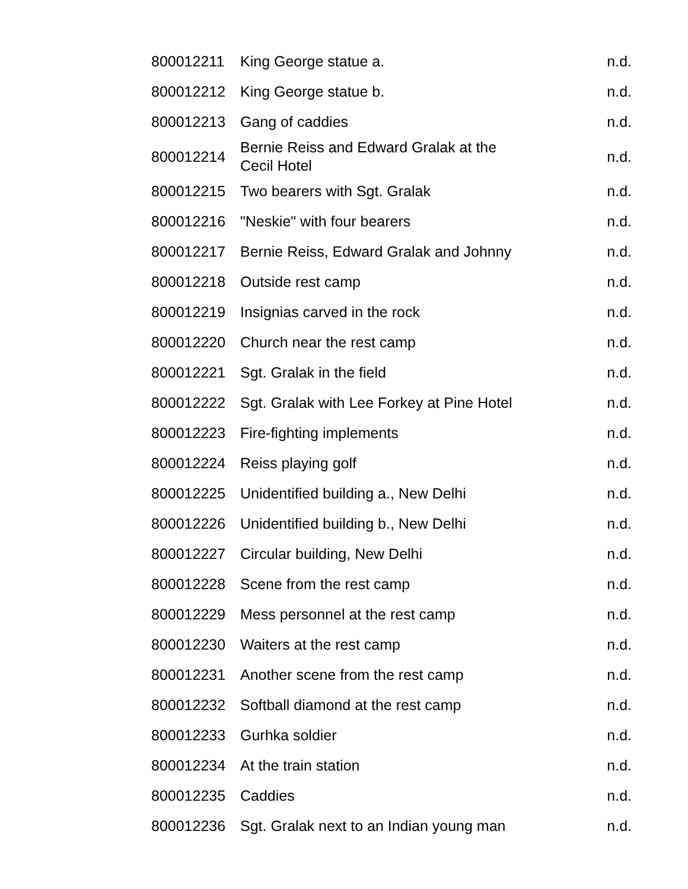| 800012211 | King George statue a. | n.d. |
| 800012212 | King George statue b. | n.d. |
| 800012213 | Gang of caddies | n.d. |
| 800012214 | Bernie Reiss and Edward Gralak at the Cecil Hotel | n.d. |
| 800012215 | Two bearers with Sgt. Gralak | n.d. |
| 800012216 | "Neskie" with four bearers | n.d. |
| 800012217 | Bernie Reiss, Edward Gralak and Johnny | n.d. |
| 800012218 | Outside rest camp | n.d. |
| 800012219 | Insignias carved in the rock | n.d. |
| 800012220 | Church near the rest camp | n.d. |
| 800012221 | Sgt. Gralak in the field | n.d. |
| 800012222 | Sgt. Gralak with Lee Forkey at Pine Hotel | n.d. |
| 800012223 | Fire-fighting implements | n.d. |
| 800012224 | Reiss playing golf | n.d. |
| 800012225 | Unidentified building a., New Delhi | n.d. |
| 800012226 | Unidentified building b., New Delhi | n.d. |
| 800012227 | Circular building, New Delhi | n.d. |
| 800012228 | Scene from the rest camp | n.d. |
| 800012229 | Mess personnel at the rest camp | n.d. |
| 800012230 | Waiters at the rest camp | n.d. |
| 800012231 | Another scene from the rest camp | n.d. |
| 800012232 | Softball diamond at the rest camp | n.d. |
| 800012233 | Gurhka soldier | n.d. |
| 800012234 | At the train station | n.d. |
| 800012235 | Caddies | n.d. |
| 800012236 | Sgt. Gralak next to an Indian young man | n.d. |